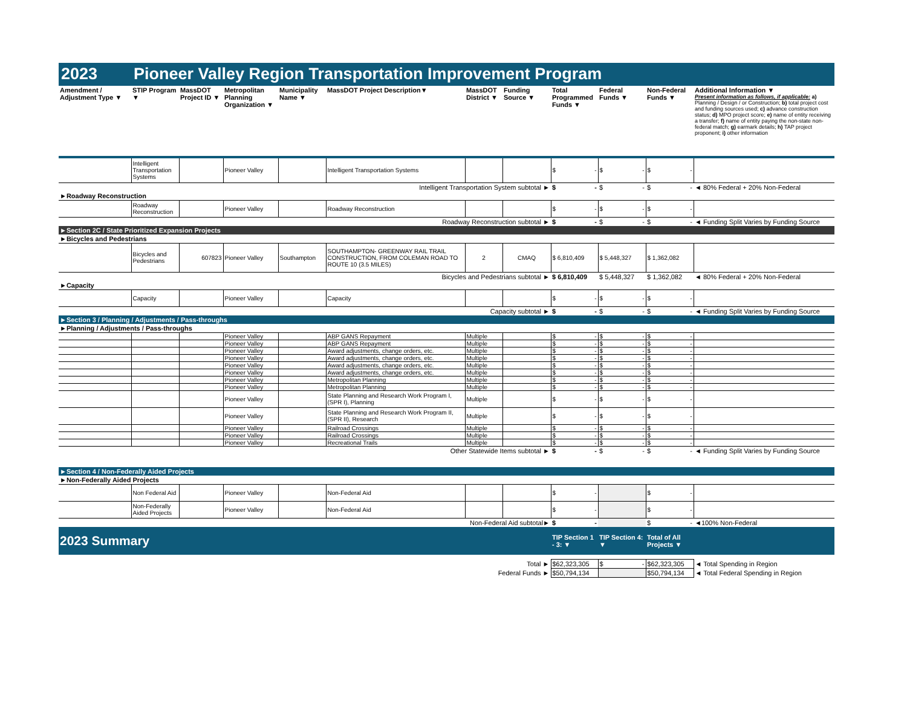2023 Pioneer Valley Region Transportation Improvement Program
| Amendment / Adjustment Type ▼ | STIP Program ▼ | MassDOT Project ID ▼ | Metropolitan Planning Organization ▼ | Municipality Name ▼ | MassDOT Project Description▼ | MassDOT District ▼ | Funding Source ▼ | Total Programmed Funds ▼ | Federal Funds ▼ | Non-Federal Funds ▼ | Additional Information ▼ Present information as follows, if applicable: a) Planning / Design / or Construction; b) total project cost and funding sources used; c) advance construction status; d) MPO project score; e) name of entity receiving a transfer; f) name of entity paying the non-state non-federal match; g) earmark details; h) TAP project proponent; i) other information |
| --- | --- | --- | --- | --- | --- | --- | --- | --- | --- | --- | --- |
| | Intelligent Transportation Systems | | Pioneer Valley | | Intelligent Transportation Systems | | | $ - | $ - | $ - | |
| Intelligent Transportation System subtotal ► | | | | | | | | $ - | $ - | $ - | ◄ 80% Federal + 20% Non-Federal |
| ►Roadway Reconstruction | | | | | | | | | | | |
| | Roadway Reconstruction | | Pioneer Valley | | Roadway Reconstruction | | | $ - | $ - | $ - | |
| Roadway Reconstruction subtotal ► | | | | | | | | $ - | $ - | $ - | ◄ Funding Split Varies by Funding Source |
| ►Section 2C / State Prioritized Expansion Projects | | | | | | | | | | | |
| ►Bicycles and Pedestrians | | | | | | | | | | | |
| | Bicycles and Pedestrians | 607823 | Pioneer Valley | Southampton | SOUTHAMPTON- GREENWAY RAIL TRAIL CONSTRUCTION, FROM COLEMAN ROAD TO ROUTE 10 (3.5 MILES) | 2 | CMAQ | $ 6,810,409 | $ 5,448,327 | $ 1,362,082 | |
| Bicycles and Pedestrians subtotal ► | | | | | | | | $ 6,810,409 | $ 5,448,327 | $ 1,362,082 | ◄ 80% Federal + 20% Non-Federal |
| ►Capacity | | | | | | | | | | | |
| | Capacity | | Pioneer Valley | | Capacity | | | $ - | $ - | $ - | |
| Capacity subtotal ► | | | | | | | | $ - | $ - | $ - | ◄ Funding Split Varies by Funding Source |
| ►Section 3 / Planning / Adjustments / Pass-throughs | | | | | | | | | | | |
| ►Planning / Adjustments / Pass-throughs | | | | | | | | | | | |
| | | | Pioneer Valley | | ABP GANS Repayment | Multiple | | $ - | $ - | $ - | |
| | | | Pioneer Valley | | ABP GANS Repayment | Multiple | | $ - | $ - | $ - | |
| | | | Pioneer Valley | | Award adjustments, change orders, etc. | Multiple | | $ - | $ - | $ - | |
| | | | Pioneer Valley | | Award adjustments, change orders, etc. | Multiple | | $ - | $ - | $ - | |
| | | | Pioneer Valley | | Award adjustments, change orders, etc. | Multiple | | $ - | $ - | $ - | |
| | | | Pioneer Valley | | Award adjustments, change orders, etc. | Multiple | | $ - | $ - | $ - | |
| | | | Pioneer Valley | | Metropolitan Planning | Multiple | | $ - | $ - | $ - | |
| | | | Pioneer Valley | | Metropolitan Planning | Multiple | | $ - | $ - | $ - | |
| | | | Pioneer Valley | | State Planning and Research Work Program I, (SPR I), Planning | Multiple | | $ - | $ - | $ - | |
| | | | Pioneer Valley | | State Planning and Research Work Program II, (SPR II), Research | Multiple | | $ - | $ - | $ - | |
| | | | Pioneer Valley | | Railroad Crossings | Multiple | | $ - | $ - | $ - | |
| | | | Pioneer Valley | | Railroad Crossings | Multiple | | $ - | $ - | $ - | |
| | | | Pioneer Valley | | Recreational Trails | Multiple | | $ - | $ - | $ - | |
| Other Statewide Items subtotal ► | | | | | | | | $ - | $ - | $ - | ◄ Funding Split Varies by Funding Source |
| ►Section 4 / Non-Federally Aided Projects | | | | | | | | | | | |
| ►Non-Federally Aided Projects | | | | | | | | | | | |
| | Non Federal Aid | | Pioneer Valley | | Non-Federal Aid | | | $ - | | $ - | |
| | Non-Federally Aided Projects | | Pioneer Valley | | Non-Federal Aid | | | $ - | | $ - | |
| Non-Federal Aid subtotal► | | | | | | | | $ - | | $ - | ◄100% Non-Federal |
| 2023 Summary | | | | | | | | TIP Section 1 - 3: ▼ | TIP Section 4: ▼ | Total of All Projects ▼ | |
| Total ► | | | | | | | | $62,323,305 | $ - | $62,323,305 | ◄ Total Spending in Region |
| Federal Funds ► | | | | | | | | $50,794,134 | | $50,794,134 | ◄ Total Federal Spending in Region |